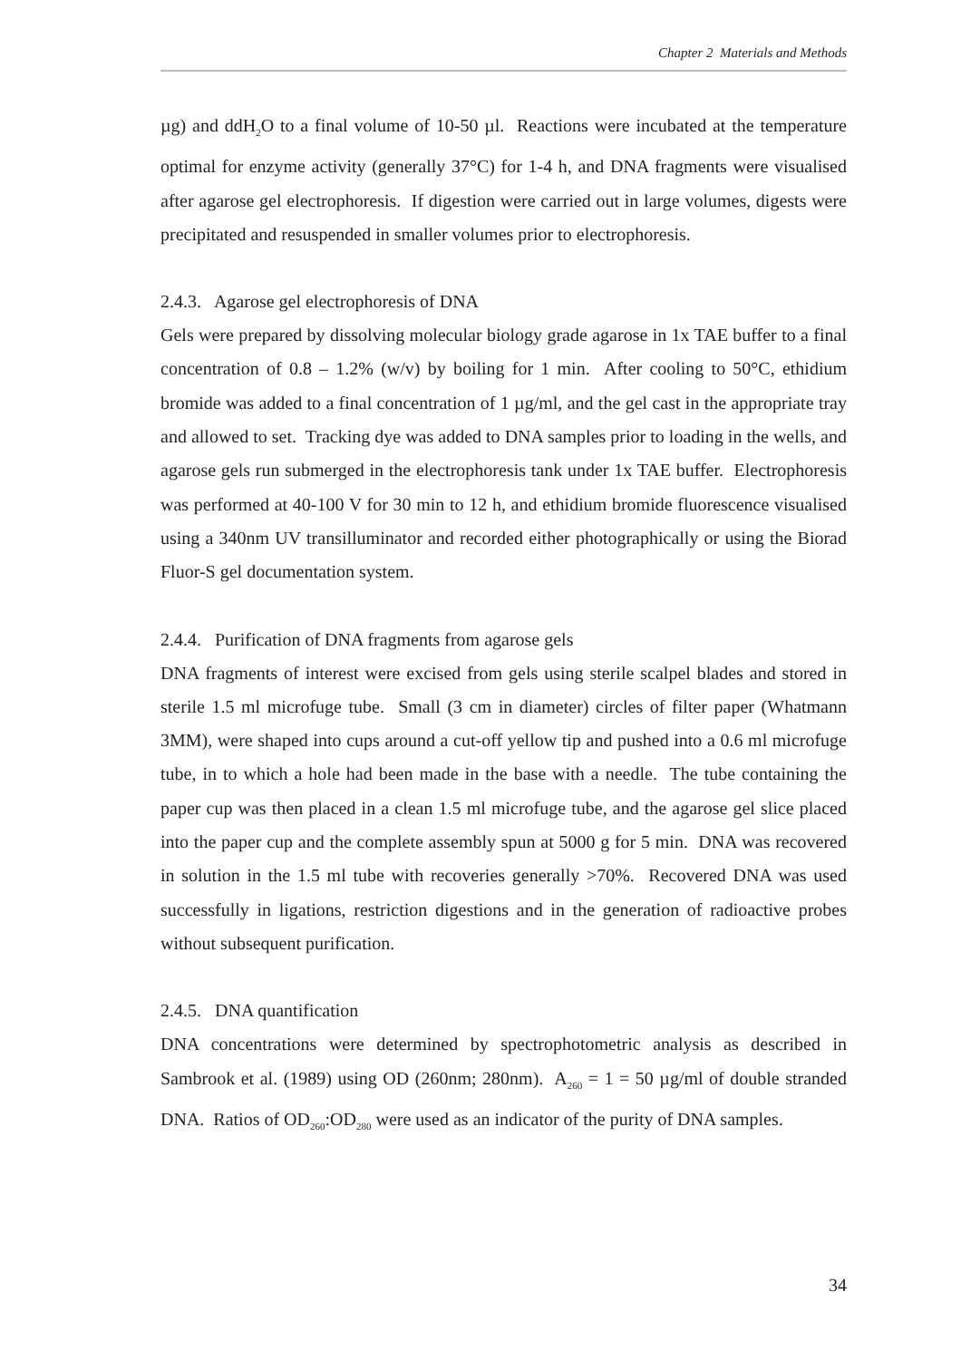Chapter 2 Materials and Methods
µg) and ddH<sub>2</sub>O to a final volume of 10-50 µl. Reactions were incubated at the temperature optimal for enzyme activity (generally 37°C) for 1-4 h, and DNA fragments were visualised after agarose gel electrophoresis. If digestion were carried out in large volumes, digests were precipitated and resuspended in smaller volumes prior to electrophoresis.
2.4.3. Agarose gel electrophoresis of DNA
Gels were prepared by dissolving molecular biology grade agarose in 1x TAE buffer to a final concentration of 0.8 – 1.2% (w/v) by boiling for 1 min. After cooling to 50°C, ethidium bromide was added to a final concentration of 1 µg/ml, and the gel cast in the appropriate tray and allowed to set. Tracking dye was added to DNA samples prior to loading in the wells, and agarose gels run submerged in the electrophoresis tank under 1x TAE buffer. Electrophoresis was performed at 40-100 V for 30 min to 12 h, and ethidium bromide fluorescence visualised using a 340nm UV transilluminator and recorded either photographically or using the Biorad Fluor-S gel documentation system.
2.4.4. Purification of DNA fragments from agarose gels
DNA fragments of interest were excised from gels using sterile scalpel blades and stored in sterile 1.5 ml microfuge tube. Small (3 cm in diameter) circles of filter paper (Whatmann 3MM), were shaped into cups around a cut-off yellow tip and pushed into a 0.6 ml microfuge tube, in to which a hole had been made in the base with a needle. The tube containing the paper cup was then placed in a clean 1.5 ml microfuge tube, and the agarose gel slice placed into the paper cup and the complete assembly spun at 5000 g for 5 min. DNA was recovered in solution in the 1.5 ml tube with recoveries generally >70%. Recovered DNA was used successfully in ligations, restriction digestions and in the generation of radioactive probes without subsequent purification.
2.4.5. DNA quantification
DNA concentrations were determined by spectrophotometric analysis as described in Sambrook et al. (1989) using OD (260nm; 280nm). A<sub>260</sub> = 1 = 50 µg/ml of double stranded DNA. Ratios of OD<sub>260</sub>:OD<sub>280</sub> were used as an indicator of the purity of DNA samples.
34